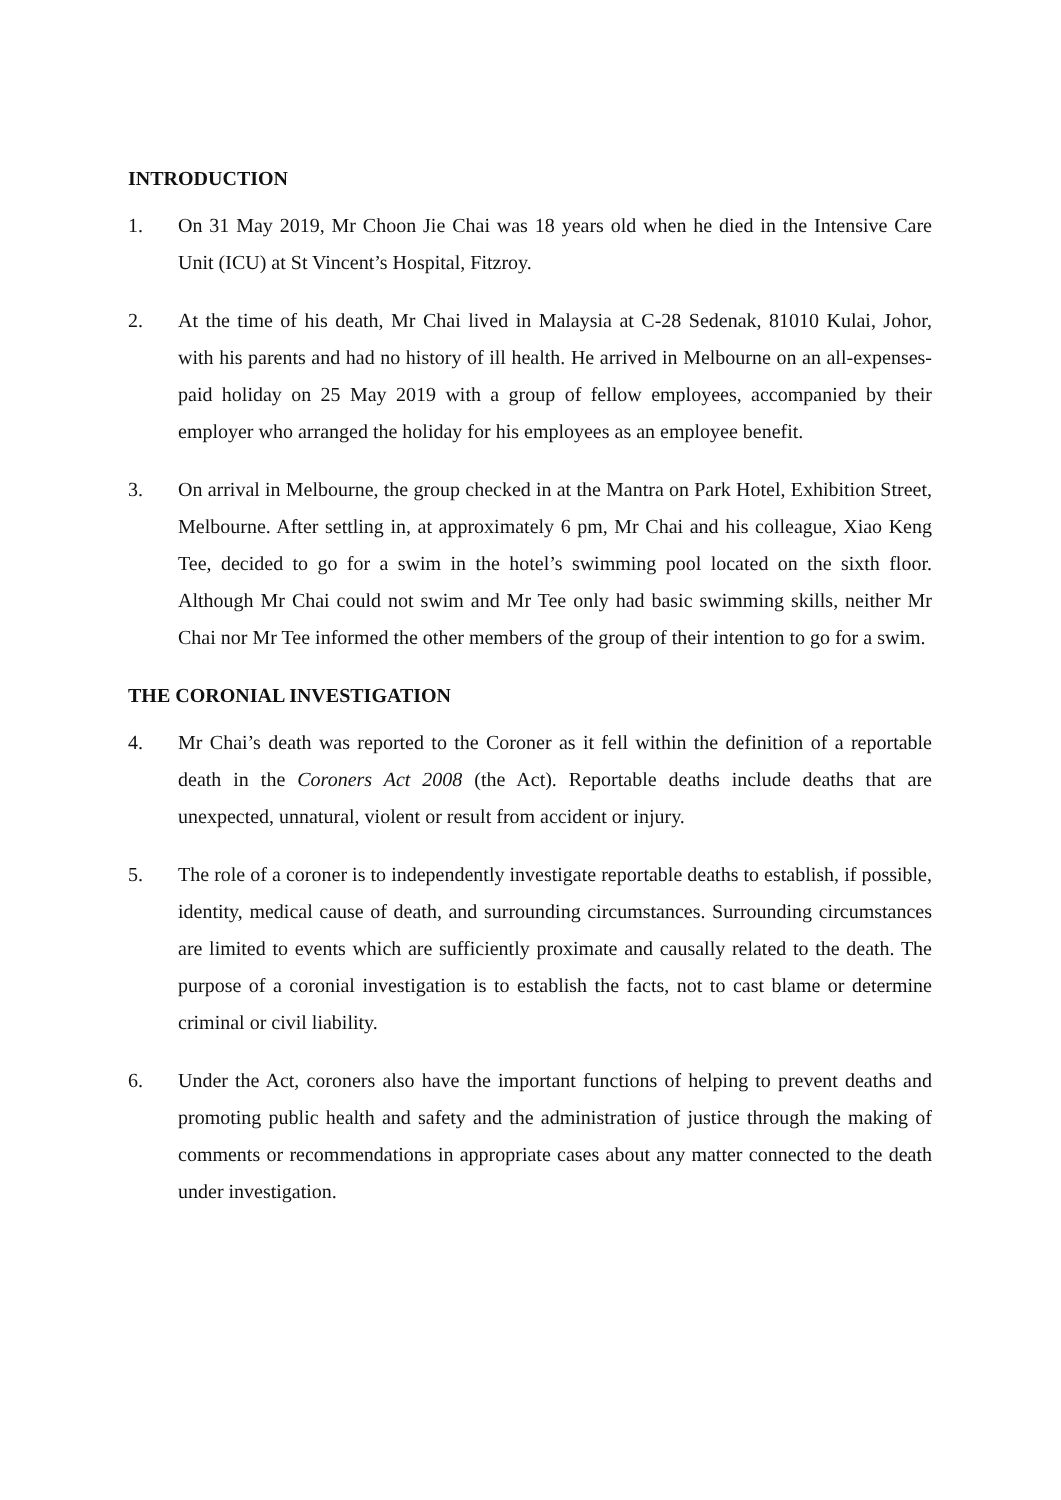INTRODUCTION
1. On 31 May 2019, Mr Choon Jie Chai was 18 years old when he died in the Intensive Care Unit (ICU) at St Vincent’s Hospital, Fitzroy.
2. At the time of his death, Mr Chai lived in Malaysia at C-28 Sedenak, 81010 Kulai, Johor, with his parents and had no history of ill health. He arrived in Melbourne on an all-expenses-paid holiday on 25 May 2019 with a group of fellow employees, accompanied by their employer who arranged the holiday for his employees as an employee benefit.
3. On arrival in Melbourne, the group checked in at the Mantra on Park Hotel, Exhibition Street, Melbourne. After settling in, at approximately 6 pm, Mr Chai and his colleague, Xiao Keng Tee, decided to go for a swim in the hotel’s swimming pool located on the sixth floor. Although Mr Chai could not swim and Mr Tee only had basic swimming skills, neither Mr Chai nor Mr Tee informed the other members of the group of their intention to go for a swim.
THE CORONIAL INVESTIGATION
4. Mr Chai’s death was reported to the Coroner as it fell within the definition of a reportable death in the Coroners Act 2008 (the Act). Reportable deaths include deaths that are unexpected, unnatural, violent or result from accident or injury.
5. The role of a coroner is to independently investigate reportable deaths to establish, if possible, identity, medical cause of death, and surrounding circumstances. Surrounding circumstances are limited to events which are sufficiently proximate and causally related to the death. The purpose of a coronial investigation is to establish the facts, not to cast blame or determine criminal or civil liability.
6. Under the Act, coroners also have the important functions of helping to prevent deaths and promoting public health and safety and the administration of justice through the making of comments or recommendations in appropriate cases about any matter connected to the death under investigation.